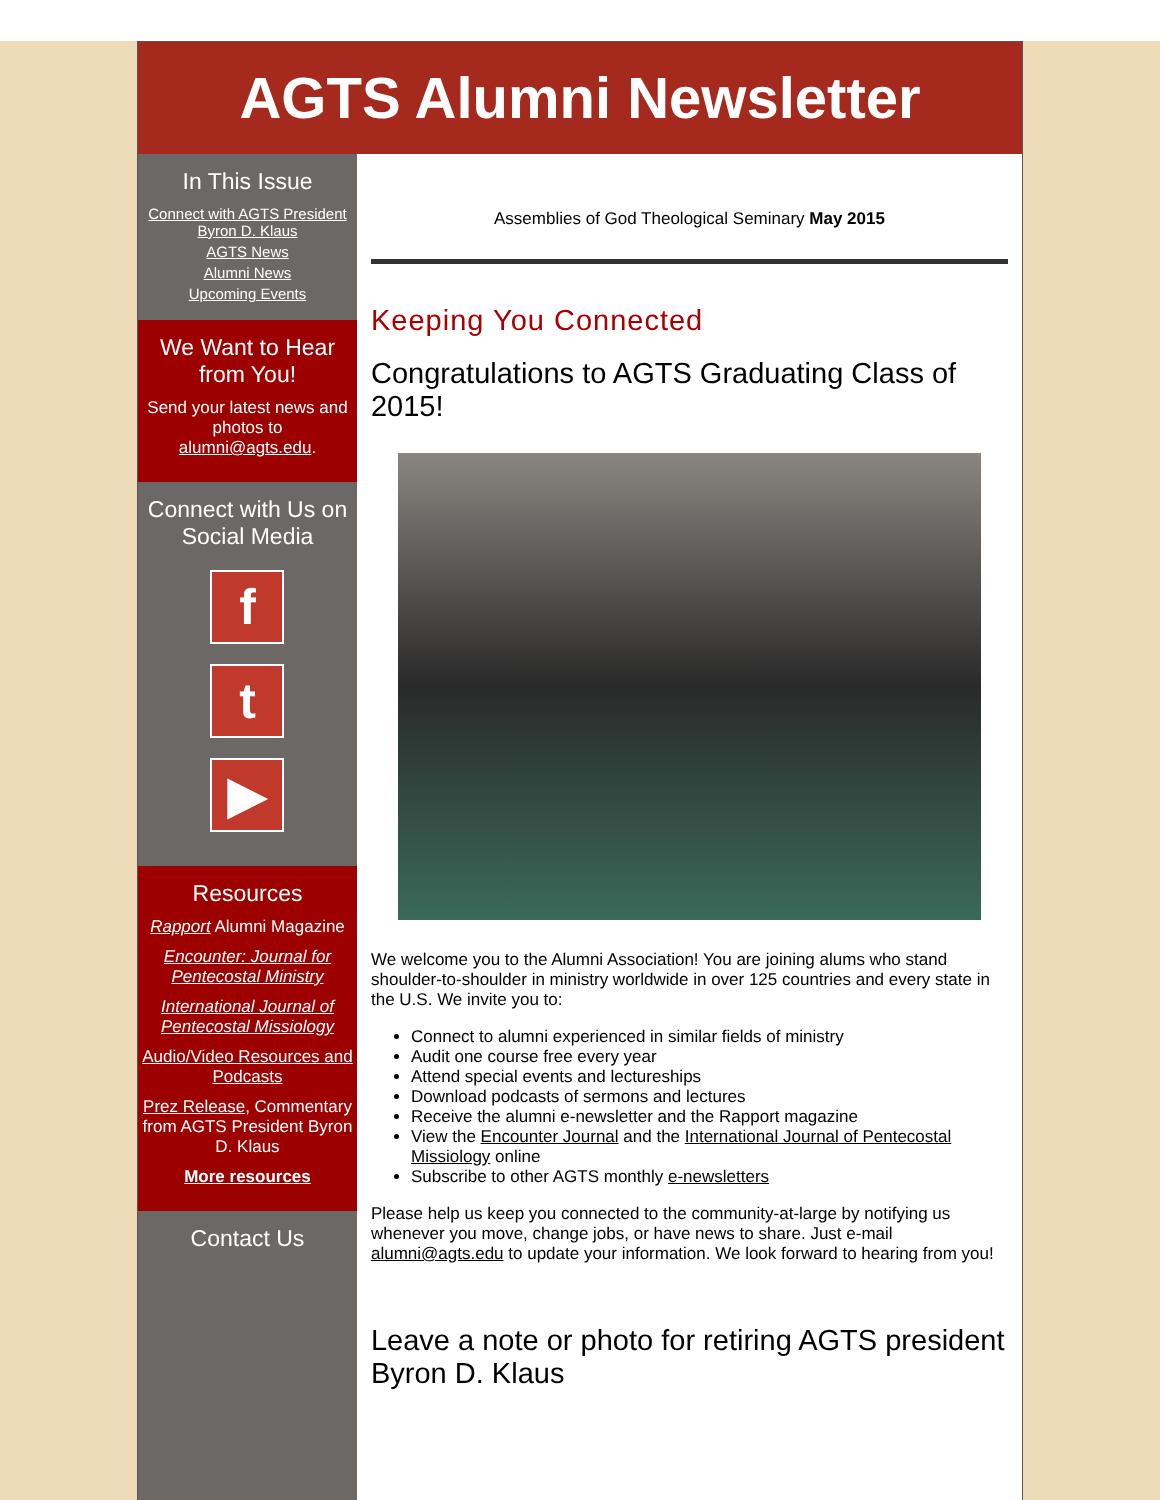AGTS Alumni Newsletter
In This Issue
Connect with AGTS President Byron D. Klaus
AGTS News
Alumni News
Upcoming Events
We Want to Hear from You!
Send your latest news and photos to alumni@agts.edu.
Connect with Us on Social Media
f
t
▶
Resources
Rapport Alumni Magazine
Encounter: Journal for Pentecostal Ministry
International Journal of Pentecostal Missiology
Audio/Video Resources and Podcasts
Prez Release, Commentary from AGTS President Byron D. Klaus
More resources
Contact Us
Assemblies of God Theological Seminary May 2015
Keeping You Connected
Congratulations to AGTS Graduating Class of 2015!
We welcome you to the Alumni Association! You are joining alums who stand shoulder-to-shoulder in ministry worldwide in over 125 countries and every state in the U.S. We invite you to:
Connect to alumni experienced in similar fields of ministry
Audit one course free every year
Attend special events and lectureships
Download podcasts of sermons and lectures
Receive the alumni e-newsletter and the Rapport magazine
View the Encounter Journal and the International Journal of Pentecostal Missiology online
Subscribe to other AGTS monthly e-newsletters
Please help us keep you connected to the community-at-large by notifying us whenever you move, change jobs, or have news to share. Just e-mail alumni@agts.edu to update your information. We look forward to hearing from you!
Leave a note or photo for retiring AGTS president Byron D. Klaus